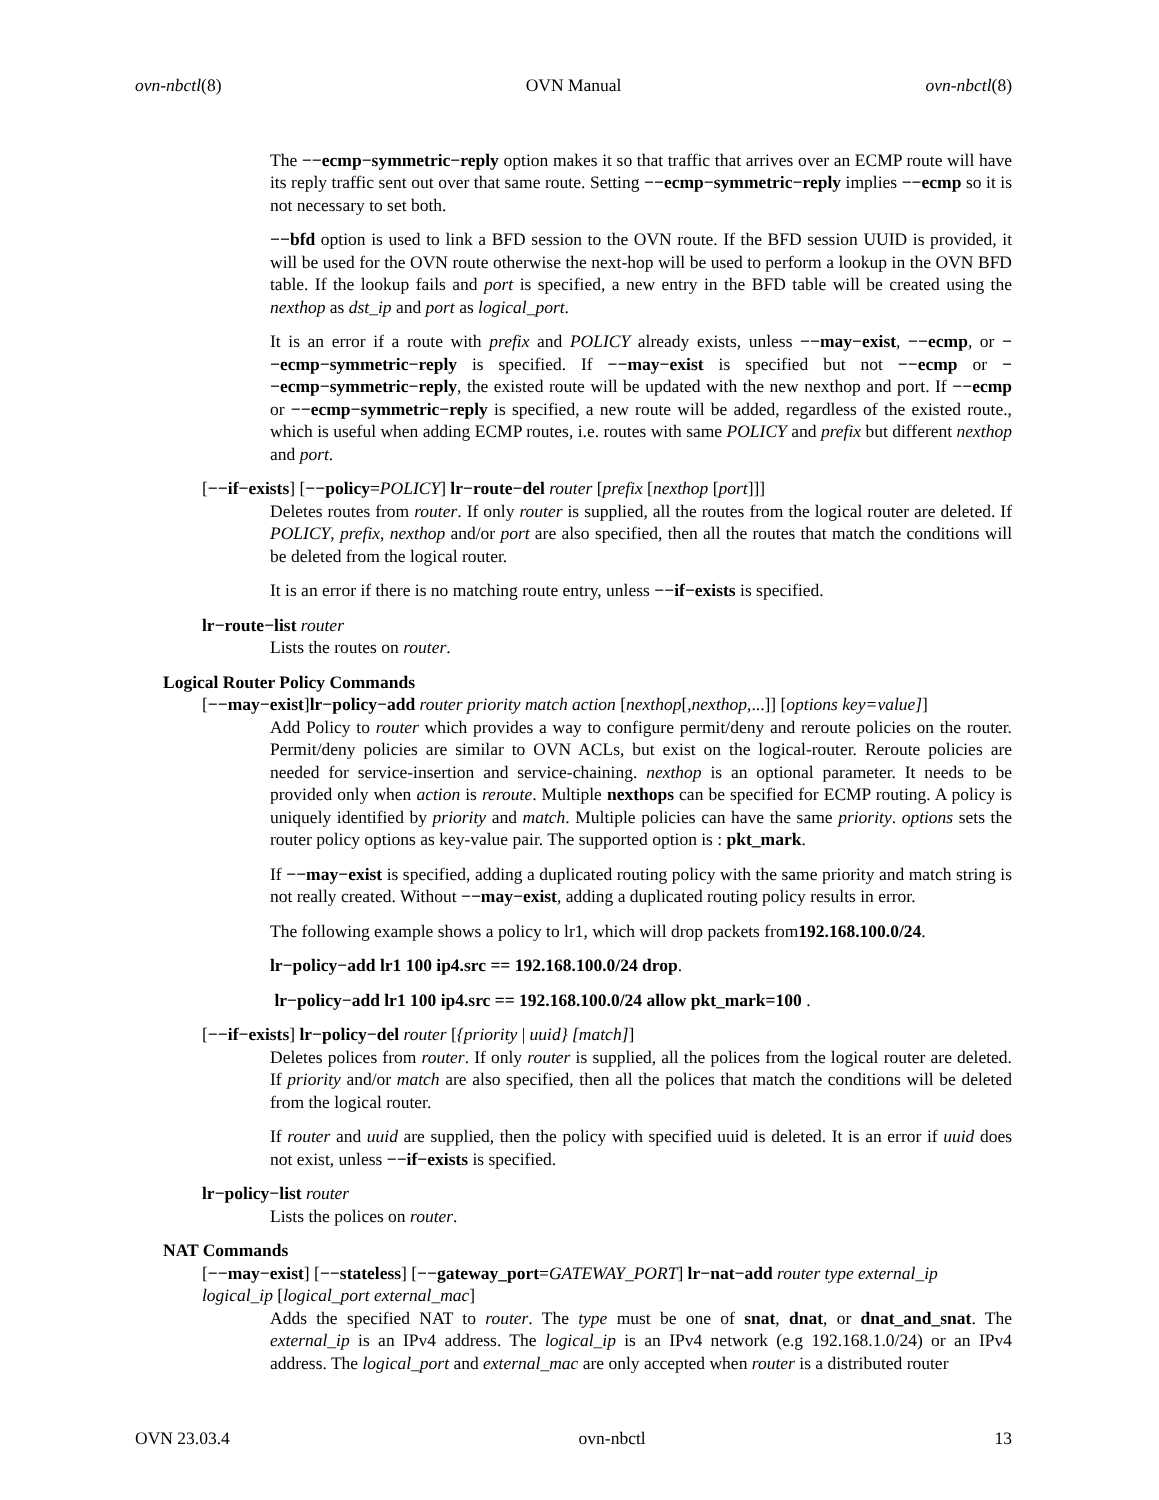ovn-nbctl(8) OVN Manual ovn-nbctl(8)
The −−ecmp−symmetric−reply option makes it so that traffic that arrives over an ECMP route will have its reply traffic sent out over that same route. Setting −−ecmp−symmetric−reply implies −−ecmp so it is not necessary to set both.
−−bfd option is used to link a BFD session to the OVN route. If the BFD session UUID is provided, it will be used for the OVN route otherwise the next-hop will be used to perform a lookup in the OVN BFD table. If the lookup fails and port is specified, a new entry in the BFD table will be created using the nexthop as dst_ip and port as logical_port.
It is an error if a route with prefix and POLICY already exists, unless −−may−exist, −−ecmp, or −−ecmp−symmetric−reply is specified. If −−may−exist is specified but not −−ecmp or −−ecmp−symmetric−reply, the existed route will be updated with the new nexthop and port. If −−ecmp or −−ecmp−symmetric−reply is specified, a new route will be added, regardless of the existed route., which is useful when adding ECMP routes, i.e. routes with same POLICY and prefix but different nexthop and port.
[−−if−exists] [−−policy=POLICY] lr−route−del router [prefix [nexthop [port]]]
Deletes routes from router. If only router is supplied, all the routes from the logical router are deleted. If POLICY, prefix, nexthop and/or port are also specified, then all the routes that match the conditions will be deleted from the logical router.
It is an error if there is no matching route entry, unless −−if−exists is specified.
lr−route−list router
Lists the routes on router.
Logical Router Policy Commands
[−−may−exist]lr−policy−add router priority match action [nexthop[,nexthop,...]] [options key=value]]
Add Policy to router which provides a way to configure permit/deny and reroute policies on the router. Permit/deny policies are similar to OVN ACLs, but exist on the logical-router. Reroute policies are needed for service-insertion and service-chaining. nexthop is an optional parameter. It needs to be provided only when action is reroute. Multiple nexthops can be specified for ECMP routing. A policy is uniquely identified by priority and match. Multiple policies can have the same priority. options sets the router policy options as key-value pair. The supported option is : pkt_mark.
If −−may−exist is specified, adding a duplicated routing policy with the same priority and match string is not really created. Without −−may−exist, adding a duplicated routing policy results in error.
The following example shows a policy to lr1, which will drop packets from192.168.100.0/24.
lr−policy−add lr1 100 ip4.src == 192.168.100.0/24 drop.
lr−policy−add lr1 100 ip4.src == 192.168.100.0/24 allow pkt_mark=100 .
[−−if−exists] lr−policy−del router [{priority | uuid} [match]]
Deletes polices from router. If only router is supplied, all the polices from the logical router are deleted. If priority and/or match are also specified, then all the polices that match the conditions will be deleted from the logical router.
If router and uuid are supplied, then the policy with specified uuid is deleted. It is an error if uuid does not exist, unless −−if−exists is specified.
lr−policy−list router
Lists the polices on router.
NAT Commands
[−−may−exist] [−−stateless] [−−gateway_port=GATEWAY_PORT] lr−nat−add router type external_ip logical_ip [logical_port external_mac]
Adds the specified NAT to router. The type must be one of snat, dnat, or dnat_and_snat. The external_ip is an IPv4 address. The logical_ip is an IPv4 network (e.g 192.168.1.0/24) or an IPv4 address. The logical_port and external_mac are only accepted when router is a distributed router
OVN 23.03.4 ovn-nbctl 13